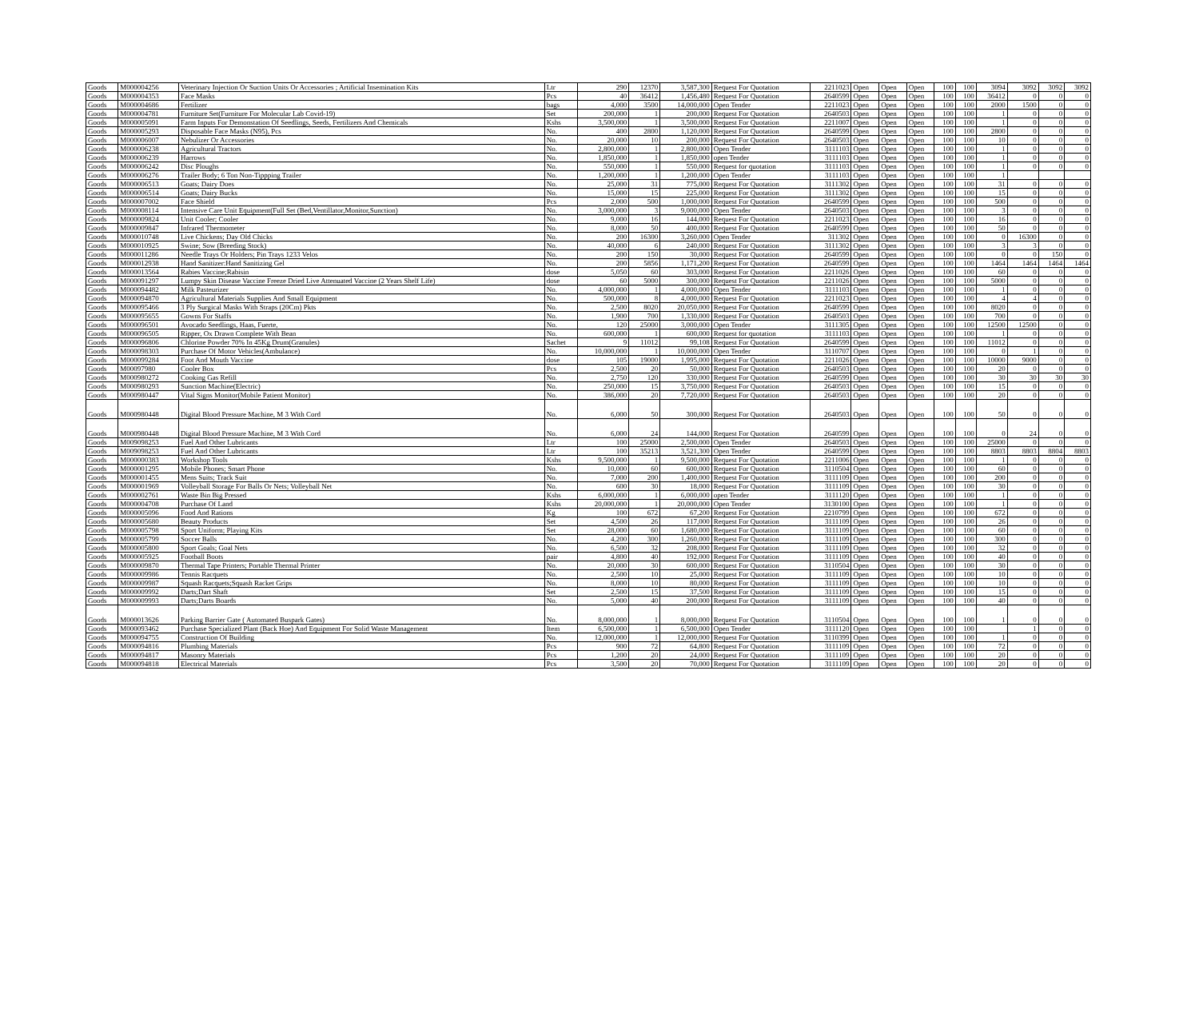| Goods | M000004256 | Veterinary Injection Or Suction Units Or Accessories ; Artificial Insemination Kits | Ltr | 290 | 12370 | 3,587,300 | Request For Quotation | 2211023 | Open | Open | Open | 100 | 100 | 3094 | 3092 | 3092 | 3092 |
| Goods | M000004353 | Face Masks | Pcs | 40 | 36412 | 1,456,480 | Request For Quotation | 2640599 | Open | Open | Open | 100 | 100 | 36412 | 0 | 0 | 0 |
| Goods | M000004686 | Fertilizer | bags | 4,000 | 3500 | 14,000,000 | Open Tender | 2211023 | Open | Open | Open | 100 | 100 | 2000 | 1500 | 0 | 0 |
| Goods | M000004781 | Furniture Set(Furniture For Molecular Lab Covid-19) | Set | 200,000 | 1 | 200,000 | Request For Quotation | 2640503 | Open | Open | Open | 100 | 100 | 1 | 0 | 0 | 0 |
| Goods | M000005091 | Farm Inputs For Demonstation Of Seedlings, Seeds, Fertilizers And Chemicals | Kshs | 3,500,000 | 1 | 3,500,000 | Request For Quotation | 2211007 | Open | Open | Open | 100 | 100 | 1 | 0 | 0 | 0 |
| Goods | M000005293 | Disposable Face Masks (N95), Pcs | No. | 400 | 2800 | 1,120,000 | Request For Quotation | 2640599 | Open | Open | Open | 100 | 100 | 2800 | 0 | 0 | 0 |
| Goods | M000006007 | Nebulizer Or Accessories | No. | 20,000 | 10 | 200,000 | Request For Quotation | 2640503 | Open | Open | Open | 100 | 100 | 10 | 0 | 0 | 0 |
| Goods | M000006238 | Agricultural Tractors | No. | 2,800,000 | 1 | 2,800,000 | Open Tender | 3111103 | Open | Open | Open | 100 | 100 | 1 | 0 | 0 | 0 |
| Goods | M000006239 | Harrows | No. | 1,850,000 | 1 | 1,850,000 | open Tender | 3111103 | Open | Open | Open | 100 | 100 | 1 | 0 | 0 | 0 |
| Goods | M000006242 | Disc Ploughs | No. | 550,000 | 1 | 550,000 | Request for quotation | 3111103 | Open | Open | Open | 100 | 100 | 1 | 0 | 0 | 0 |
| Goods | M000006276 | Trailer Body; 6 Ton Non-Tippping Trailer | No. | 1,200,000 | 1 | 1,200,000 | Open Tender | 3111103 | Open | Open | Open | 100 | 100 | 1 | | | |
| Goods | M000006513 | Goats; Dairy Does | No. | 25,000 | 31 | 775,000 | Request For Quotation | 3111302 | Open | Open | Open | 100 | 100 | 31 | 0 | 0 | 0 |
| Goods | M000006514 | Goats; Dairy Bucks | No. | 15,000 | 15 | 225,000 | Request For Quotation | 3111302 | Open | Open | Open | 100 | 100 | 15 | 0 | 0 | 0 |
| Goods | M000007002 | Face Shield | Pcs | 2,000 | 500 | 1,000,000 | Request For Quotation | 2640599 | Open | Open | Open | 100 | 100 | 500 | 0 | 0 | 0 |
| Goods | M000008114 | Intensive Care Unit Equipment(Full Set (Bed,Ventillator,Monitor,Sunction) | No. | 3,000,000 | 3 | 9,000,000 | Open Tender | 2640503 | Open | Open | Open | 100 | 100 | 3 | 0 | 0 | 0 |
| Goods | M000009824 | Unit Cooler; Cooler | No. | 9,000 | 16 | 144,000 | Request For Quotation | 2211023 | Open | Open | Open | 100 | 100 | 16 | 0 | 0 | 0 |
| Goods | M000009847 | Infrared Thermometer | No. | 8,000 | 50 | 400,000 | Request For Quotation | 2640599 | Open | Open | Open | 100 | 100 | 50 | 0 | 0 | 0 |
| Goods | M000010748 | Live Chickens; Day Old Chicks | No. | 200 | 16300 | 3,260,000 | Open Tender | 311302 | Open | Open | Open | 100 | 100 | 0 | 16300 | 0 | 0 |
| Goods | M000010925 | Swine; Sow (Breeding Stock) | No. | 40,000 | 6 | 240,000 | Request For Quotation | 3111302 | Open | Open | Open | 100 | 100 | 3 | 3 | 0 | 0 |
| Goods | M000011286 | Needle Trays Or Holders; Pin Trays 1233 Velos | No. | 200 | 150 | 30,000 | Request For Quotation | 2640599 | Open | Open | Open | 100 | 100 | 0 | 0 | 150 | 0 |
| Goods | M000012938 | Hand Sanitizer:Hand Sanitizing Gel | No. | 200 | 5856 | 1,171,200 | Request For Quotation | 2640599 | Open | Open | Open | 100 | 100 | 1464 | 1464 | 1464 | 1464 |
| Goods | M000013564 | Rabies Vaccine;Rabisin | dose | 5,050 | 60 | 303,000 | Request For Quotation | 2211026 | Open | Open | Open | 100 | 100 | 60 | 0 | 0 | 0 |
| Goods | M000091297 | Lumpy Skin Disease Vaccine Freeze Dried Live Attenuated Vaccine (2 Years Shelf Life) | dose | 60 | 5000 | 300,000 | Request For Quotation | 2211026 | Open | Open | Open | 100 | 100 | 5000 | 0 | 0 | 0 |
| Goods | M000094482 | Milk Pasteurizer | No. | 4,000,000 | 1 | 4,000,000 | Open Tender | 3111103 | Open | Open | Open | 100 | 100 | 1 | 0 | 0 | 0 |
| Goods | M000094870 | Agricultural Materials Supplies And Small Equipment | No. | 500,000 | 8 | 4,000,000 | Request For Quotation | 2211023 | Open | Open | Open | 100 | 100 | 4 | 4 | 0 | 0 |
| Goods | M000095466 | 3 Ply Surgical Masks With Straps (20Cm) Pkts | No. | 2,500 | 8020 | 20,050,000 | Request For Quotation | 2640599 | Open | Open | Open | 100 | 100 | 8020 | 0 | 0 | 0 |
| Goods | M000095655 | Gowns For Staffs | No. | 1,900 | 700 | 1,330,000 | Request For Quotation | 2640503 | Open | Open | Open | 100 | 100 | 700 | 0 | 0 | 0 |
| Goods | M000096501 | Avocado Seedlings, Haas, Fuerte, | No. | 120 | 25000 | 3,000,000 | Open Tender | 3111305 | Open | Open | Open | 100 | 100 | 12500 | 12500 | 0 | 0 |
| Goods | M000096505 | Ripper, Ox Drawn Complete With Bean | No. | 600,000 | 1 | 600,000 | Request for quotation | 3111103 | Open | Open | Open | 100 | 100 | 1 | 0 | 0 | 0 |
| Goods | M000096806 | Chlorine Powder 70% In 45Kg Drum(Granules) | Sachet | 9 | 11012 | 99,108 | Request For Quotation | 2640599 | Open | Open | Open | 100 | 100 | 11012 | 0 | 0 | 0 |
| Goods | M000098303 | Purchase Of Motor Vehicles(Ambulance) | No. | 10,000,000 | 1 | 10,000,000 | Open Tender | 3110707 | Open | Open | Open | 100 | 100 | 0 | 1 | 0 | 0 |
| Goods | M000099284 | Foot And Mouth Vaccine | dose | 105 | 19000 | 1,995,000 | Request For Quotation | 2211026 | Open | Open | Open | 100 | 100 | 10000 | 9000 | 0 | 0 |
| Goods | M00097980 | Cooler Box | Pcs | 2,500 | 20 | 50,000 | Request For Quotation | 2640503 | Open | Open | Open | 100 | 100 | 20 | 0 | 0 | 0 |
| Goods | M000980272 | Cooking Gas Refill | No. | 2,750 | 120 | 330,000 | Request For Quotation | 2640599 | Open | Open | Open | 100 | 100 | 30 | 30 | 30 | 30 |
| Goods | M000980293 | Sunction Machine(Electric) | No. | 250,000 | 15 | 3,750,000 | Request For Quotation | 2640503 | Open | Open | Open | 100 | 100 | 15 | 0 | 0 | 0 |
| Goods | M000980447 | Vital Signs Monitor(Mobile Patient Monitor) | No. | 386,000 | 20 | 7,720,000 | Request For Quotation | 2640503 | Open | Open | Open | 100 | 100 | 20 | 0 | 0 | 0 |
| Goods | M000980448 | Digital Blood Pressure Machine, M 3 With Cord | No. | 6,000 | 50 | 300,000 | Request For Quotation | 2640503 | Open | Open | Open | 100 | 100 | 50 | 0 | 0 | 0 |
| Goods | M000980448 | Digital Blood Pressure Machine, M 3 With Cord | No. | 6,000 | 24 | 144,000 | Request For Quotation | 2640599 | Open | Open | Open | 100 | 100 | 0 | 24 | 0 | 0 |
| Goods | M009098253 | Fuel And Other Lubricants | Ltr | 100 | 25000 | 2,500,000 | Open Tender | 2640503 | Open | Open | Open | 100 | 100 | 25000 | 0 | 0 | 0 |
| Goods | M009098253 | Fuel And Other Lubricants | Ltr | 100 | 35213 | 3,521,300 | Open Tender | 2640599 | Open | Open | Open | 100 | 100 | 8803 | 8803 | 8804 | 8803 |
| Goods | M000000383 | Workshop Tools | Kshs | 9,500,000 | 1 | 9,500,000 | Request For Quotation | 2211006 | Open | Open | Open | 100 | 100 | 1 | 0 | 0 | 0 |
| Goods | M000001295 | Mobile Phones; Smart Phone | No. | 10,000 | 60 | 600,000 | Request For Quotation | 3110504 | Open | Open | Open | 100 | 100 | 60 | 0 | 0 | 0 |
| Goods | M000001455 | Mens Suits; Track Suit | No. | 7,000 | 200 | 1,400,000 | Request For Quotation | 3111109 | Open | Open | Open | 100 | 100 | 200 | 0 | 0 | 0 |
| Goods | M000001969 | Volleyball Storage For Balls Or Nets; Volleyball Net | No. | 600 | 30 | 18,000 | Request For Quotation | 3111109 | Open | Open | Open | 100 | 100 | 30 | 0 | 0 | 0 |
| Goods | M000002761 | Waste Bin Big Pressed | Kshs | 6,000,000 | 1 | 6,000,000 | open Tender | 3111120 | Open | Open | Open | 100 | 100 | 1 | 0 | 0 | 0 |
| Goods | M000004708 | Purchase Of Land | Kshs | 20,000,000 | 1 | 20,000,000 | Open Tender | 3130100 | Open | Open | Open | 100 | 100 | 1 | 0 | 0 | 0 |
| Goods | M000005096 | Food And Rations | Kg | 100 | 672 | 67,200 | Request For Quotation | 2210799 | Open | Open | Open | 100 | 100 | 672 | 0 | 0 | 0 |
| Goods | M000005680 | Beauty Products | Set | 4,500 | 26 | 117,000 | Request For Quotation | 3111109 | Open | Open | Open | 100 | 100 | 26 | 0 | 0 | 0 |
| Goods | M000005798 | Sport Uniform; Playing Kits | Set | 28,000 | 60 | 1,680,000 | Request For Quotation | 3111109 | Open | Open | Open | 100 | 100 | 60 | 0 | 0 | 0 |
| Goods | M000005799 | Soccer Balls | No. | 4,200 | 300 | 1,260,000 | Request For Quotation | 3111109 | Open | Open | Open | 100 | 100 | 300 | 0 | 0 | 0 |
| Goods | M000005800 | Sport Goals; Goal Nets | No. | 6,500 | 32 | 208,000 | Request For Quotation | 3111109 | Open | Open | Open | 100 | 100 | 32 | 0 | 0 | 0 |
| Goods | M000005925 | Football Boots | pair | 4,800 | 40 | 192,000 | Request For Quotation | 3111109 | Open | Open | Open | 100 | 100 | 40 | 0 | 0 | 0 |
| Goods | M000009870 | Thermal Tape Printers; Portable Thermal Printer | No. | 20,000 | 30 | 600,000 | Request For Quotation | 3110504 | Open | Open | Open | 100 | 100 | 30 | 0 | 0 | 0 |
| Goods | M000009986 | Tennis Racquets | No. | 2,500 | 10 | 25,000 | Request For Quotation | 3111109 | Open | Open | Open | 100 | 100 | 10 | 0 | 0 | 0 |
| Goods | M000009987 | Squash Racquets;Squash Racket Grips | No. | 8,000 | 10 | 80,000 | Request For Quotation | 3111109 | Open | Open | Open | 100 | 100 | 10 | 0 | 0 | 0 |
| Goods | M000009992 | Darts;Dart Shaft | Set | 2,500 | 15 | 37,500 | Request For Quotation | 3111109 | Open | Open | Open | 100 | 100 | 15 | 0 | 0 | 0 |
| Goods | M000009993 | Darts;Darts Boards | No. | 5,000 | 40 | 200,000 | Request For Quotation | 3111109 | Open | Open | Open | 100 | 100 | 40 | 0 | 0 | 0 |
| Goods | M000013626 | Parking Barrier Gate ( Automated Buspark Gates) | No. | 8,000,000 | 1 | 8,000,000 | Request For Quotation | 3110504 | Open | Open | Open | 100 | 100 | 1 | 0 | 0 | 0 |
| Goods | M000093462 | Purchase Specialized Plant (Back Hoe) And Equipment For Solid Waste Management | Item | 6,500,000 | 1 | 6,500,000 | Open Tender | 3111120 | Open | Open | Open | 100 | 100 | | 1 | 0 | 0 |
| Goods | M000094755 | Construction Of Building | No. | 12,000,000 | 1 | 12,000,000 | Request For Quotation | 3110399 | Open | Open | Open | 100 | 100 | 1 | 0 | 0 | 0 |
| Goods | M000094816 | Plumbing Materials | Pcs | 900 | 72 | 64,800 | Request For Quotation | 3111109 | Open | Open | Open | 100 | 100 | 72 | 0 | 0 | 0 |
| Goods | M000094817 | Masonry Materials | Pcs | 1,200 | 20 | 24,000 | Request For Quotation | 3111109 | Open | Open | Open | 100 | 100 | 20 | 0 | 0 | 0 |
| Goods | M000094818 | Electrical Materials | Pcs | 3,500 | 20 | 70,000 | Request For Quotation | 3111109 | Open | Open | Open | 100 | 100 | 20 | 0 | 0 | 0 |